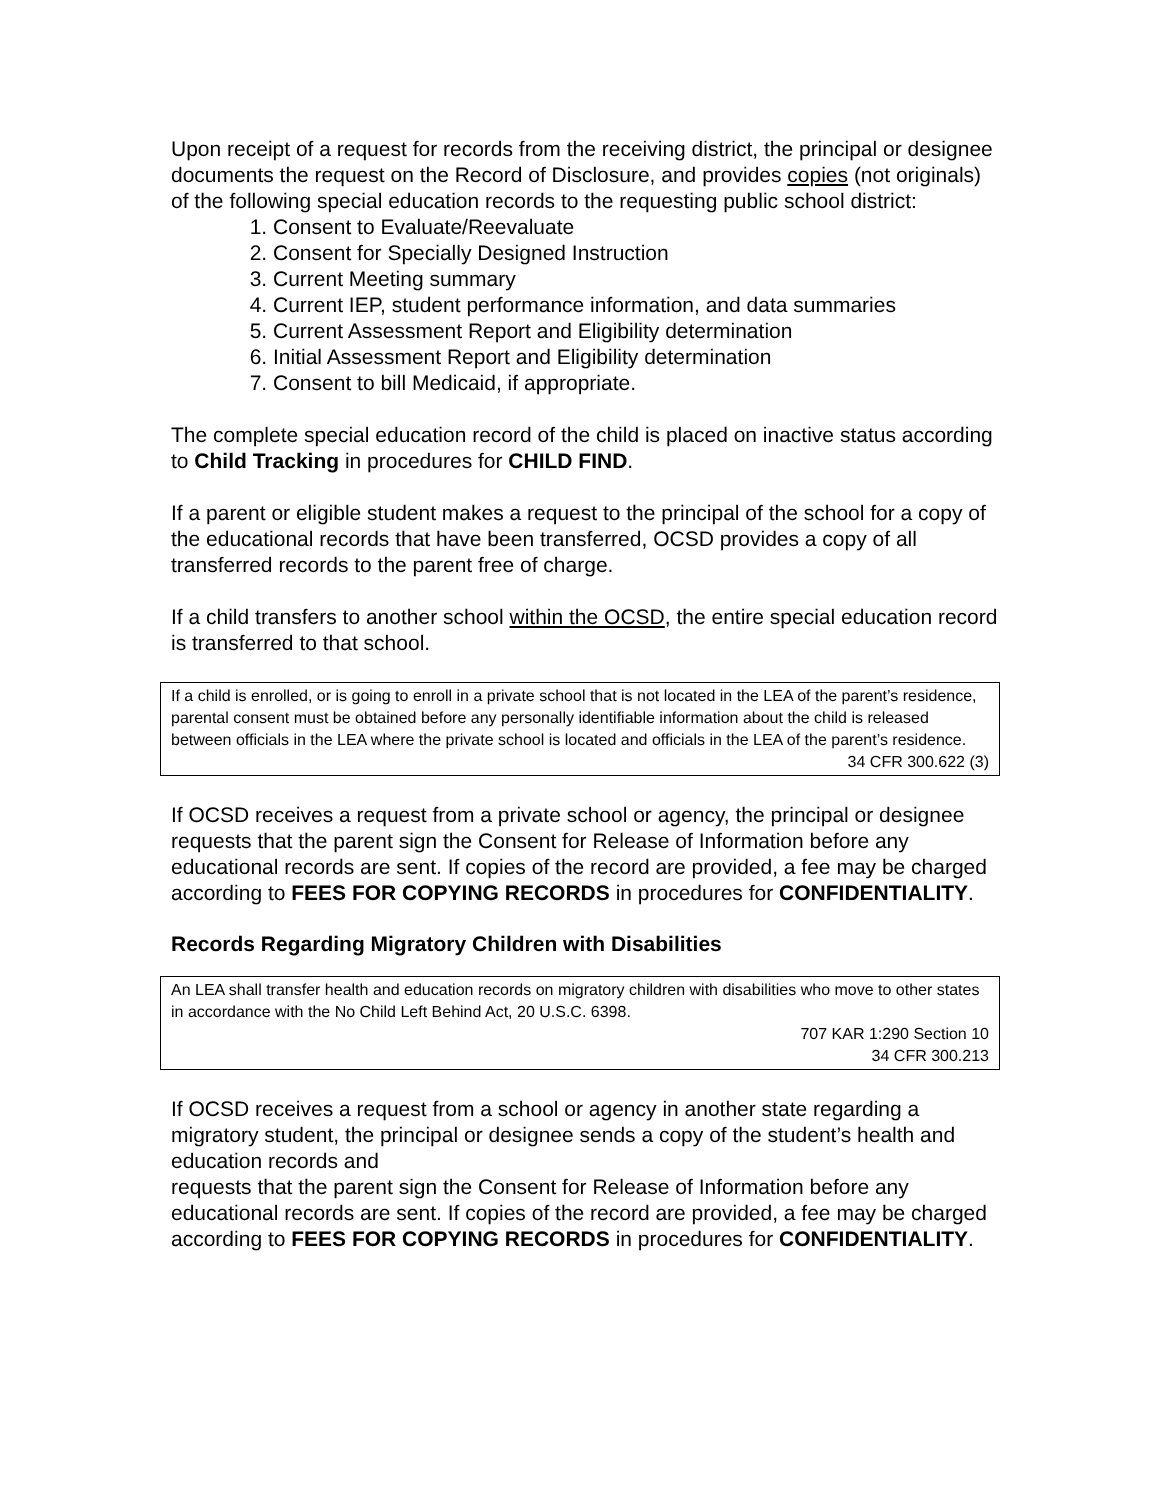Upon receipt of a request for records from the receiving district, the principal or designee documents the request on the Record of Disclosure, and provides copies (not originals) of the following special education records to the requesting public school district:
1. Consent to Evaluate/Reevaluate
2. Consent for Specially Designed Instruction
3. Current Meeting summary
4. Current IEP, student performance information, and data summaries
5. Current Assessment Report and Eligibility determination
6. Initial Assessment Report and Eligibility determination
7. Consent to bill Medicaid, if appropriate.
The complete special education record of the child is placed on inactive status according to Child Tracking in procedures for CHILD FIND.
If a parent or eligible student makes a request to the principal of the school for a copy of the educational records that have been transferred, OCSD provides a copy of all transferred records to the parent free of charge.
If a child transfers to another school within the OCSD, the entire special education record is transferred to that school.
If a child is enrolled, or is going to enroll in a private school that is not located in the LEA of the parent’s residence, parental consent must be obtained before any personally identifiable information about the child is released between officials in the LEA where the private school is located and officials in the LEA of the parent’s residence.
34 CFR 300.622 (3)
If OCSD receives a request from a private school or agency, the principal or designee requests that the parent sign the Consent for Release of Information before any educational records are sent. If copies of the record are provided, a fee may be charged according to FEES FOR COPYING RECORDS in procedures for CONFIDENTIALITY.
Records Regarding Migratory Children with Disabilities
An LEA shall transfer health and education records on migratory children with disabilities who move to other states in accordance with the No Child Left Behind Act, 20 U.S.C. 6398.
707 KAR 1:290 Section 10
34 CFR 300.213
If OCSD receives a request from a school or agency in another state regarding a migratory student, the principal or designee sends a copy of the student’s health and education records and
requests that the parent sign the Consent for Release of Information before any educational records are sent. If copies of the record are provided, a fee may be charged according to FEES FOR COPYING RECORDS in procedures for CONFIDENTIALITY.